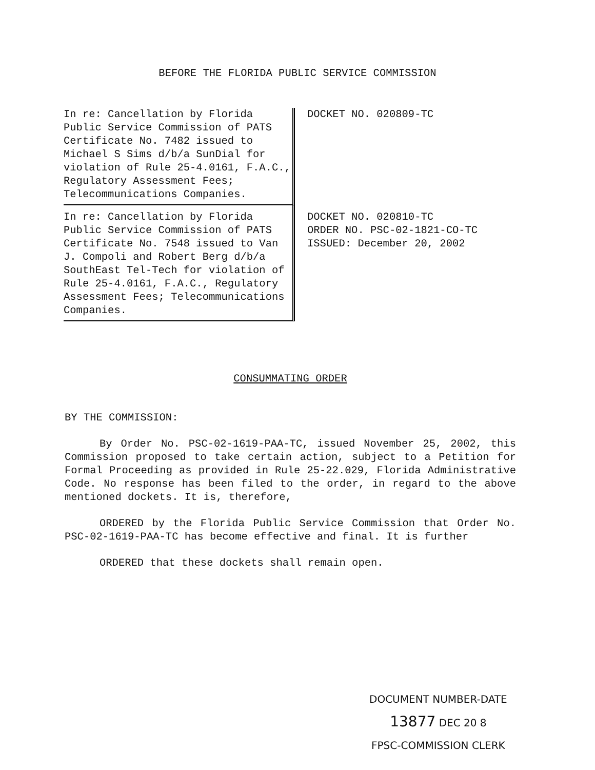BEFORE THE FLORIDA PUBLIC SERVICE COMMISSION
In re: Cancellation by Florida Public Service Commission of PATS Certificate No. 7482 issued to Michael S Sims d/b/a SunDial for violation of Rule 25-4.0161, F.A.C., Regulatory Assessment Fees; Telecommunications Companies.
DOCKET NO. 020809-TC
In re: Cancellation by Florida Public Service Commission of PATS Certificate No. 7548 issued to Van J. Compoli and Robert Berg d/b/a SouthEast Tel-Tech for violation of Rule 25-4.0161, F.A.C., Regulatory Assessment Fees; Telecommunications Companies.
DOCKET NO. 020810-TC
ORDER NO. PSC-02-1821-CO-TC
ISSUED: December 20, 2002
CONSUMMATING ORDER
BY THE COMMISSION:
By Order No. PSC-02-1619-PAA-TC, issued November 25, 2002, this Commission proposed to take certain action, subject to a Petition for Formal Proceeding as provided in Rule 25-22.029, Florida Administrative Code. No response has been filed to the order, in regard to the above mentioned dockets. It is, therefore,
ORDERED by the Florida Public Service Commission that Order No. PSC-02-1619-PAA-TC has become effective and final. It is further
ORDERED that these dockets shall remain open.
DOCUMENT NUMBER-DATE
13877 DEC 20 8
FPSC-COMMISSION CLERK